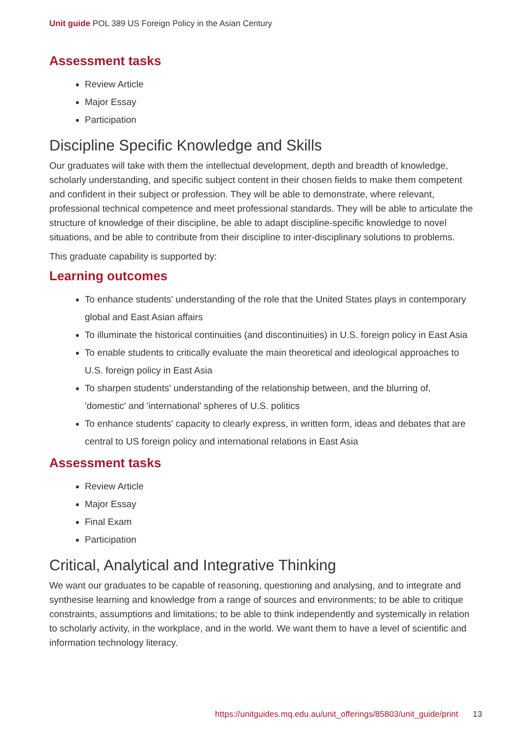Unit guide POL 389 US Foreign Policy in the Asian Century
Assessment tasks
Review Article
Major Essay
Participation
Discipline Specific Knowledge and Skills
Our graduates will take with them the intellectual development, depth and breadth of knowledge, scholarly understanding, and specific subject content in their chosen fields to make them competent and confident in their subject or profession. They will be able to demonstrate, where relevant, professional technical competence and meet professional standards. They will be able to articulate the structure of knowledge of their discipline, be able to adapt discipline-specific knowledge to novel situations, and be able to contribute from their discipline to inter-disciplinary solutions to problems.
This graduate capability is supported by:
Learning outcomes
To enhance students' understanding of the role that the United States plays in contemporary global and East Asian affairs
To illuminate the historical continuities (and discontinuities) in U.S. foreign policy in East Asia
To enable students to critically evaluate the main theoretical and ideological approaches to U.S. foreign policy in East Asia
To sharpen students' understanding of the relationship between, and the blurring of, 'domestic' and 'international' spheres of U.S. politics
To enhance students' capacity to clearly express, in written form, ideas and debates that are central to US foreign policy and international relations in East Asia
Assessment tasks
Review Article
Major Essay
Final Exam
Participation
Critical, Analytical and Integrative Thinking
We want our graduates to be capable of reasoning, questioning and analysing, and to integrate and synthesise learning and knowledge from a range of sources and environments; to be able to critique constraints, assumptions and limitations; to be able to think independently and systemically in relation to scholarly activity, in the workplace, and in the world. We want them to have a level of scientific and information technology literacy.
https://unitguides.mq.edu.au/unit_offerings/85803/unit_guide/print 13